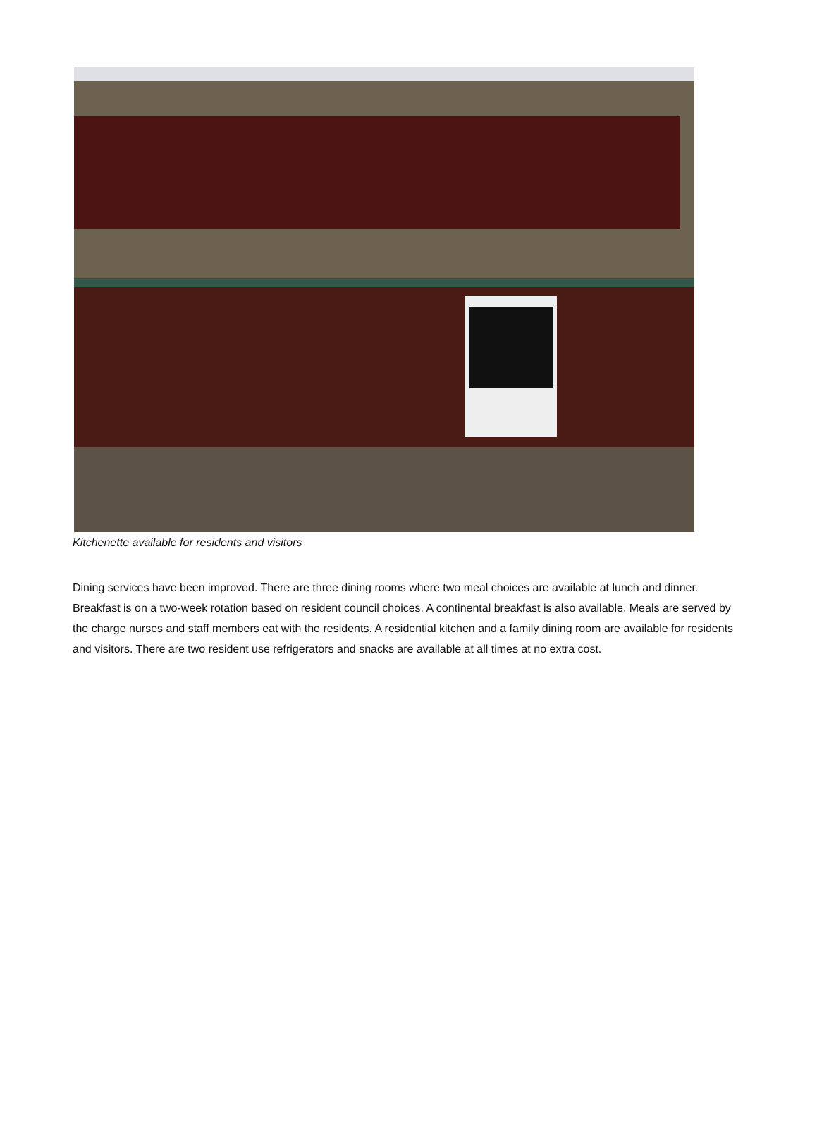Kitchenette available for residents and visitors
Dining services have been improved. There are three dining rooms where two meal choices are available at lunch and dinner. Breakfast is on a two-week rotation based on resident council choices. A continental breakfast is also available. Meals are served by the charge nurses and staff members eat with the residents. A residential kitchen and a family dining room are available for residents and visitors. There are two resident use refrigerators and snacks are available at all times at no extra cost.